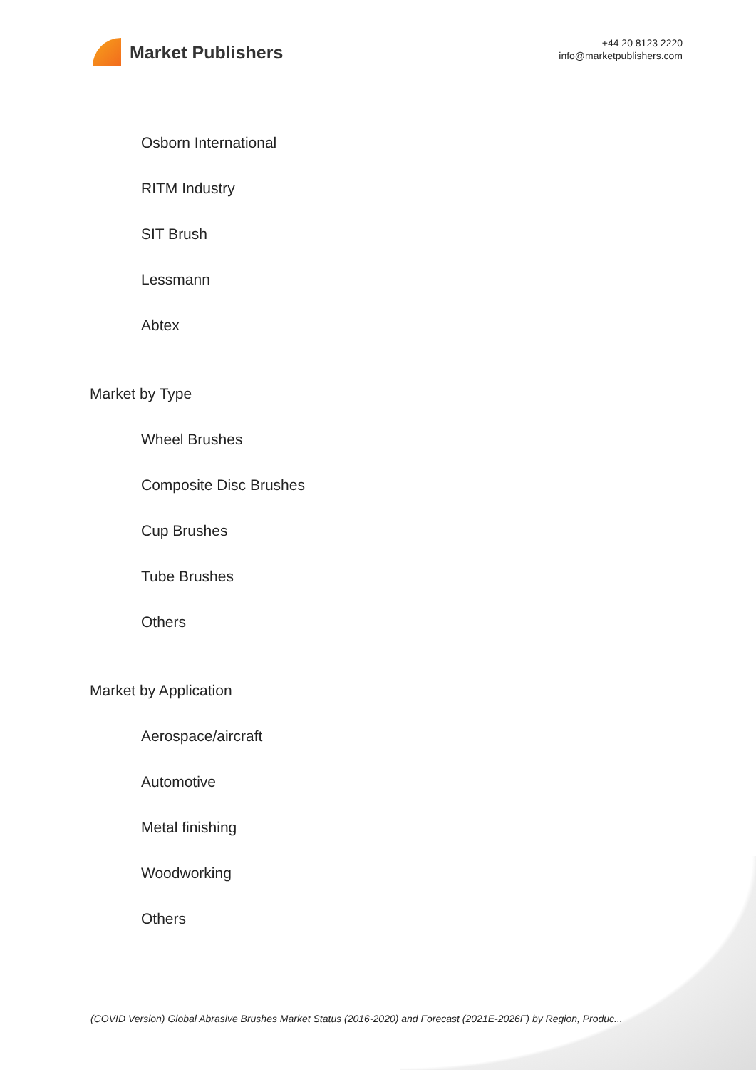Market Publishers
+44 20 8123 2220
info@marketpublishers.com
Osborn International
RITM Industry
SIT Brush
Lessmann
Abtex
Market by Type
Wheel Brushes
Composite Disc Brushes
Cup Brushes
Tube Brushes
Others
Market by Application
Aerospace/aircraft
Automotive
Metal finishing
Woodworking
Others
(COVID Version) Global Abrasive Brushes Market Status (2016-2020) and Forecast (2021E-2026F) by Region, Produc...